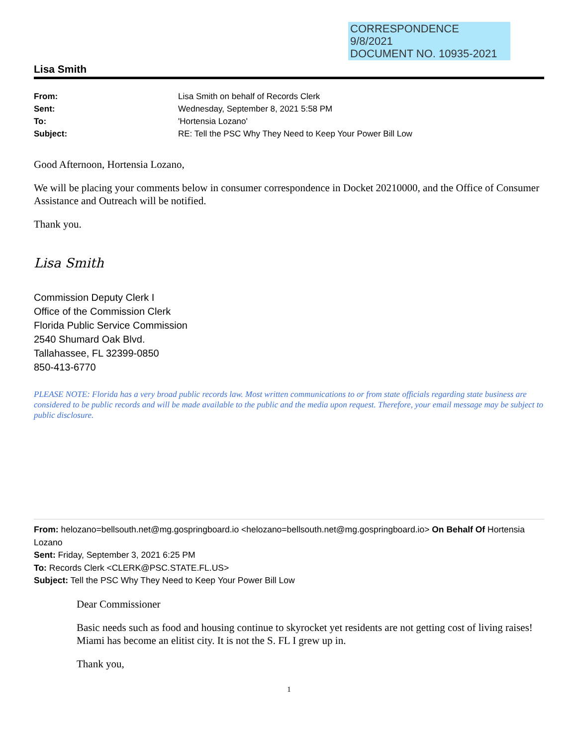CORRESPONDENCE
9/8/2021
DOCUMENT NO. 10935-2021
Lisa Smith
| From: | Lisa Smith on behalf of Records Clerk |
| Sent: | Wednesday, September 8, 2021 5:58 PM |
| To: | 'Hortensia Lozano' |
| Subject: | RE: Tell the PSC Why They Need to Keep Your Power Bill Low |
Good Afternoon, Hortensia Lozano,
We will be placing your comments below in consumer correspondence in Docket 20210000, and the Office of Consumer Assistance and Outreach will be notified.
Thank you.
Lisa Smith
Commission Deputy Clerk I
Office of the Commission Clerk
Florida Public Service Commission
2540 Shumard Oak Blvd.
Tallahassee, FL 32399-0850
850-413-6770
PLEASE NOTE: Florida has a very broad public records law. Most written communications to or from state officials regarding state business are considered to be public records and will be made available to the public and the media upon request. Therefore, your email message may be subject to public disclosure.
From: helozano=bellsouth.net@mg.gospringboard.io <helozano=bellsouth.net@mg.gospringboard.io> On Behalf Of Hortensia Lozano
Sent: Friday, September 3, 2021 6:25 PM
To: Records Clerk <CLERK@PSC.STATE.FL.US>
Subject: Tell the PSC Why They Need to Keep Your Power Bill Low
Dear Commissioner
Basic needs such as food and housing continue to skyrocket yet residents are not getting cost of living raises! Miami has become an elitist city. It is not the S. FL I grew up in.
Thank you,
1